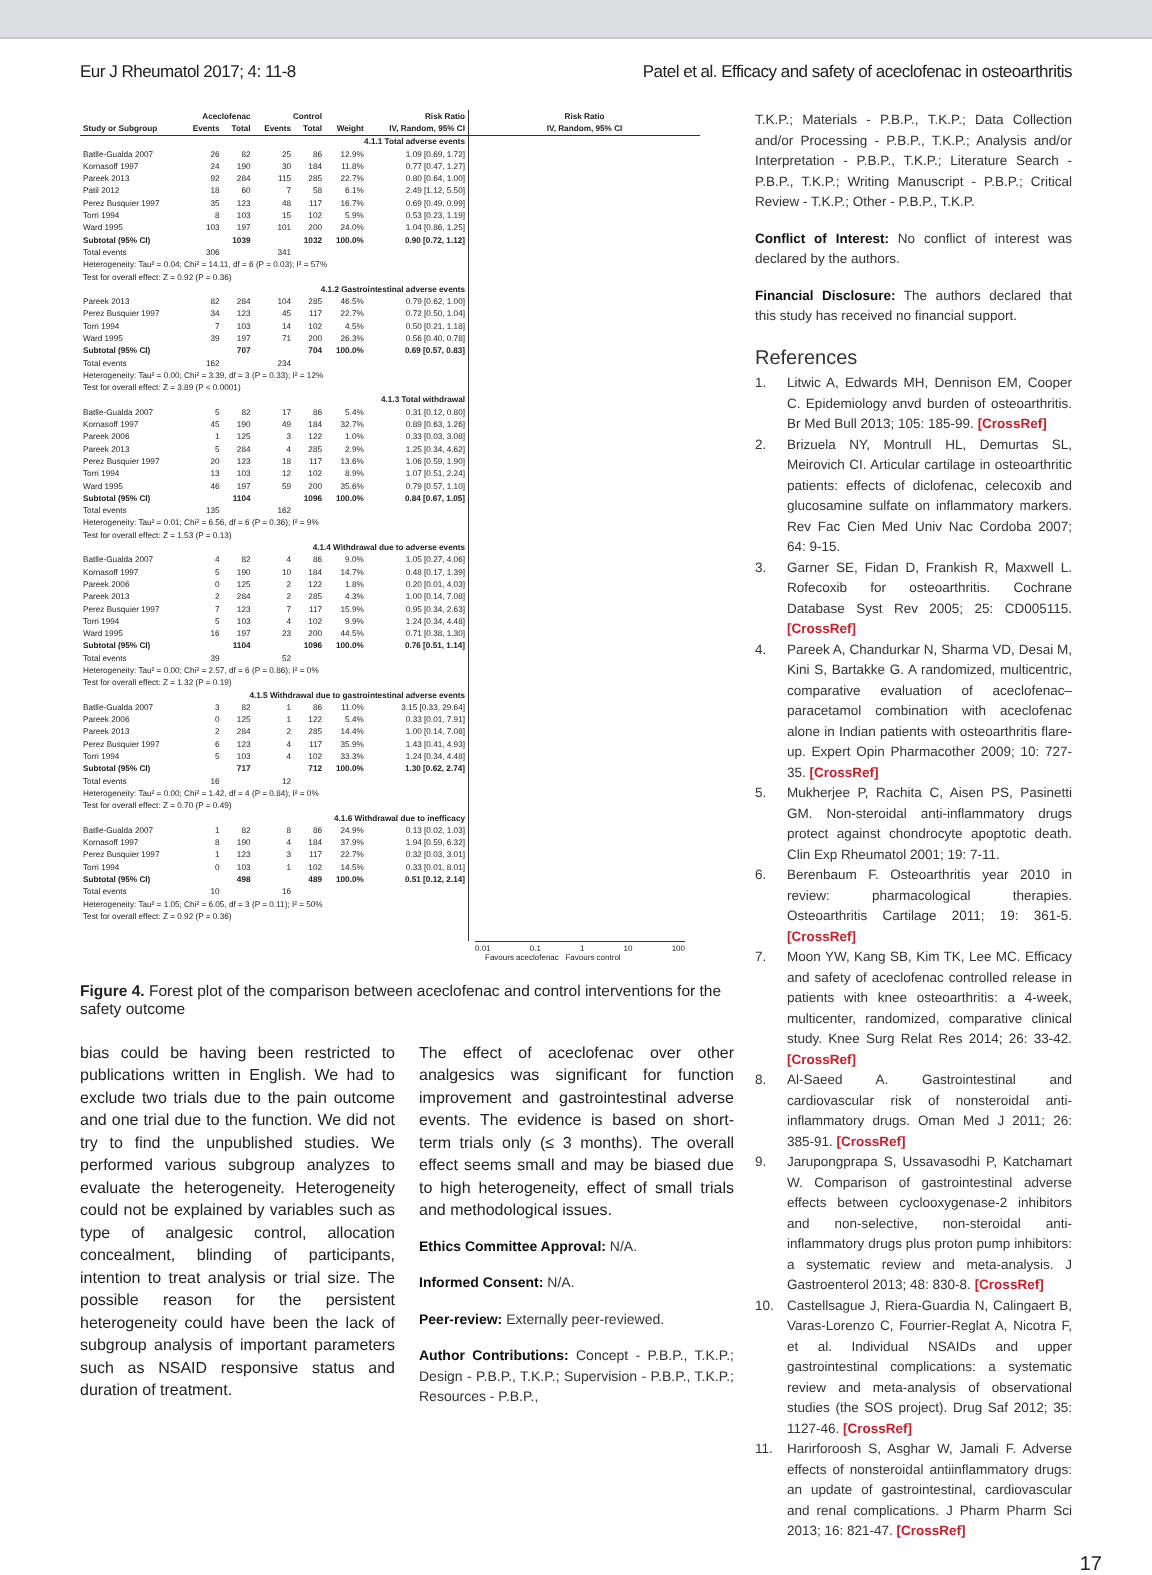Eur J Rheumatol 2017; 4: 11-8 Patel et al. Efficacy and safety of aceclofenac in osteoarthritis
| | Aceclofenac | | Control | | | Risk Ratio | Risk Ratio |
| --- | --- | --- | --- | --- | --- | --- | --- |
| Study or Subgroup | Events | Total | Events | Total | Weight | IV, Random, 95% CI | IV, Random, 95% CI |
| 4.1.1 Total adverse events | | | | | | | |
| Batlle-Gualda 2007 | 26 | 82 | 25 | 86 | 12.9% | 1.09 [0.69, 1.72] | |
| Kornasoff 1997 | 24 | 190 | 30 | 184 | 11.8% | 0.77 [0.47, 1.27] | |
| Pareek 2013 | 92 | 284 | 115 | 285 | 22.7% | 0.80 [0.64, 1.00] | |
| Patil 2012 | 18 | 60 | 7 | 58 | 6.1% | 2.49 [1.12, 5.50] | |
| Perez Busquier 1997 | 35 | 123 | 48 | 117 | 16.7% | 0.69 [0.49, 0.99] | |
| Torri 1994 | 8 | 103 | 15 | 102 | 5.9% | 0.53 [0.23, 1.19] | |
| Ward 1995 | 103 | 197 | 101 | 200 | 24.0% | 1.04 [0.86, 1.25] | |
| Subtotal (95% CI) | | 1039 | | 1032 | 100.0% | 0.90 [0.72, 1.12] | |
| Total events | 306 | | 341 | | | | |
| Heterogeneity: Tau² = 0.04; Chi² = 14.11, df = 6 (P = 0.03); I² = 57% | | | | | | | |
| Test for overall effect: Z = 0.92 (P = 0.36) | | | | | | | |
| 4.1.2 Gastrointestinal adverse events | | | | | | | |
| Pareek 2013 | 82 | 284 | 104 | 285 | 46.5% | 0.79 [0.62, 1.00] | |
| Perez Busquier 1997 | 34 | 123 | 45 | 117 | 22.7% | 0.72 [0.50, 1.04] | |
| Torri 1994 | 7 | 103 | 14 | 102 | 4.5% | 0.50 [0.21, 1.18] | |
| Ward 1995 | 39 | 197 | 71 | 200 | 26.3% | 0.56 [0.40, 0.78] | |
| Subtotal (95% CI) | | 707 | | 704 | 100.0% | 0.69 [0.57, 0.83] | |
| Total events | 162 | | 234 | | | | |
| Heterogeneity: Tau² = 0.00; Chi² = 3.39, df = 3 (P = 0.33); I² = 12% | | | | | | | |
| Test for overall effect: Z = 3.89 (P < 0.0001) | | | | | | | |
| 4.1.3 Total withdrawal | | | | | | | |
| Batlle-Gualda 2007 | 5 | 82 | 17 | 86 | 5.4% | 0.31 [0.12, 0.80] | |
| Kornasoff 1997 | 45 | 190 | 49 | 184 | 32.7% | 0.89 [0.63, 1.26] | |
| Pareek 2006 | 1 | 125 | 3 | 122 | 1.0% | 0.33 [0.03, 3.08] | |
| Pareek 2013 | 5 | 284 | 4 | 285 | 2.9% | 1.25 [0.34, 4.62] | |
| Perez Busquier 1997 | 20 | 123 | 18 | 117 | 13.6% | 1.06 [0.59, 1.90] | |
| Torri 1994 | 13 | 103 | 12 | 102 | 8.9% | 1.07 [0.51, 2.24] | |
| Ward 1995 | 46 | 197 | 59 | 200 | 35.6% | 0.79 [0.57, 1.10] | |
| Subtotal (95% CI) | | 1104 | | 1096 | 100.0% | 0.84 [0.67, 1.05] | |
| Total events | 135 | | 162 | | | | |
| Heterogeneity: Tau² = 0.01; Chi² = 6.56, df = 6 (P = 0.36); I² = 9% | | | | | | | |
| Test for overall effect: Z = 1.53 (P = 0.13) | | | | | | | |
| 4.1.4 Withdrawal due to adverse events | | | | | | | |
| Batlle-Gualda 2007 | 4 | 82 | 4 | 86 | 9.0% | 1.05 [0.27, 4.06] | |
| Kornasoff 1997 | 5 | 190 | 10 | 184 | 14.7% | 0.48 [0.17, 1.39] | |
| Pareek 2006 | 0 | 125 | 2 | 122 | 1.8% | 0.20 [0.01, 4.03] | |
| Pareek 2013 | 2 | 284 | 2 | 285 | 4.3% | 1.00 [0.14, 7.08] | |
| Perez Busquier 1997 | 7 | 123 | 7 | 117 | 15.9% | 0.95 [0.34, 2.63] | |
| Torri 1994 | 5 | 103 | 4 | 102 | 9.9% | 1.24 [0.34, 4.48] | |
| Ward 1995 | 16 | 197 | 23 | 200 | 44.5% | 0.71 [0.38, 1.30] | |
| Subtotal (95% CI) | | 1104 | | 1096 | 100.0% | 0.76 [0.51, 1.14] | |
| Total events | 39 | | 52 | | | | |
| Heterogeneity: Tau² = 0.00; Chi² = 2.57, df = 6 (P = 0.86); I² = 0% | | | | | | | |
| Test for overall effect: Z = 1.32 (P = 0.19) | | | | | | | |
| 4.1.5 Withdrawal due to gastrointestinal adverse events | | | | | | | |
| Batlle-Gualda 2007 | 3 | 82 | 1 | 86 | 11.0% | 3.15 [0.33, 29.64] | |
| Pareek 2006 | 0 | 125 | 1 | 122 | 5.4% | 0.33 [0.01, 7.91] | |
| Pareek 2013 | 2 | 284 | 2 | 285 | 14.4% | 1.00 [0.14, 7.08] | |
| Perez Busquier 1997 | 6 | 123 | 4 | 117 | 35.9% | 1.43 [0.41, 4.93] | |
| Torri 1994 | 5 | 103 | 4 | 102 | 33.3% | 1.24 [0.34, 4.48] | |
| Subtotal (95% CI) | | 717 | | 712 | 100.0% | 1.30 [0.62, 2.74] | |
| Total events | 16 | | 12 | | | | |
| Heterogeneity: Tau² = 0.00; Chi² = 1.42, df = 4 (P = 0.84); I² = 0% | | | | | | | |
| Test for overall effect: Z = 0.70 (P = 0.49) | | | | | | | |
| 4.1.6 Withdrawal due to inefficacy | | | | | | | |
| Batlle-Gualda 2007 | 1 | 82 | 8 | 86 | 24.9% | 0.13 [0.02, 1.03] | |
| Kornasoff 1997 | 8 | 190 | 4 | 184 | 37.9% | 1.94 [0.59, 6.32] | |
| Perez Busquier 1997 | 1 | 123 | 3 | 117 | 22.7% | 0.32 [0.03, 3.01] | |
| Torri 1994 | 0 | 103 | 1 | 102 | 14.5% | 0.33 [0.01, 8.01] | |
| Subtotal (95% CI) | | 498 | | 489 | 100.0% | 0.51 [0.12, 2.14] | |
| Total events | 10 | | 16 | | | | |
| Heterogeneity: Tau² = 1.05; Chi² = 6.05, df = 3 (P = 0.11); I² = 50% | | | | | | | |
| Test for overall effect: Z = 0.92 (P = 0.36) | | | | | | | |
0.01 0.1 1 10 100
Favours aceclofenac Favours control
Figure 4. Forest plot of the comparison between aceclofenac and control interventions for the safety outcome
bias could be having been restricted to publications written in English. We had to exclude two trials due to the pain outcome and one trial due to the function. We did not try to find the unpublished studies. We performed various subgroup analyzes to evaluate the heterogeneity. Heterogeneity could not be explained by variables such as type of analgesic control, allocation concealment, blinding of participants, intention to treat analysis or trial size. The possible reason for the persistent heterogeneity could have been the lack of subgroup analysis of important parameters such as NSAID responsive status and duration of treatment.
The effect of aceclofenac over other analgesics was significant for function improvement and gastrointestinal adverse events. The evidence is based on short-term trials only (≤ 3 months). The overall effect seems small and may be biased due to high heterogeneity, effect of small trials and methodological issues.
Ethics Committee Approval: N/A.
Informed Consent: N/A.
Peer-review: Externally peer-reviewed.
Author Contributions: Concept - P.B.P., T.K.P.; Design - P.B.P., T.K.P.; Supervision - P.B.P., T.K.P.; Resources - P.B.P.,
T.K.P.; Materials - P.B.P., T.K.P.; Data Collection and/or Processing - P.B.P., T.K.P.; Analysis and/or Interpretation - P.B.P., T.K.P.; Literature Search - P.B.P., T.K.P.; Writing Manuscript - P.B.P.; Critical Review - T.K.P.; Other - P.B.P., T.K.P.
Conflict of Interest: No conflict of interest was declared by the authors.
Financial Disclosure: The authors declared that this study has received no financial support.
References
1. Litwic A, Edwards MH, Dennison EM, Cooper C. Epidemiology anvd burden of osteoarthritis. Br Med Bull 2013; 105: 185-99. [CrossRef]
2. Brizuela NY, Montrull HL, Demurtas SL, Meirovich CI. Articular cartilage in osteoarthritic patients: effects of diclofenac, celecoxib and glucosamine sulfate on inflammatory markers. Rev Fac Cien Med Univ Nac Cordoba 2007; 64: 9-15.
3. Garner SE, Fidan D, Frankish R, Maxwell L. Rofecoxib for osteoarthritis. Cochrane Database Syst Rev 2005; 25: CD005115. [CrossRef]
4. Pareek A, Chandurkar N, Sharma VD, Desai M, Kini S, Bartakke G. A randomized, multicentric, comparative evaluation of aceclofenac–paracetamol combination with aceclofenac alone in Indian patients with osteoarthritis flare-up. Expert Opin Pharmacother 2009; 10: 727-35. [CrossRef]
5. Mukherjee P, Rachita C, Aisen PS, Pasinetti GM. Non-steroidal anti-inflammatory drugs protect against chondrocyte apoptotic death. Clin Exp Rheumatol 2001; 19: 7-11.
6. Berenbaum F. Osteoarthritis year 2010 in review: pharmacological therapies. Osteoarthritis Cartilage 2011; 19: 361-5. [CrossRef]
7. Moon YW, Kang SB, Kim TK, Lee MC. Efficacy and safety of aceclofenac controlled release in patients with knee osteoarthritis: a 4-week, multicenter, randomized, comparative clinical study. Knee Surg Relat Res 2014; 26: 33-42. [CrossRef]
8. Al-Saeed A. Gastrointestinal and cardiovascular risk of nonsteroidal anti-inflammatory drugs. Oman Med J 2011; 26: 385-91. [CrossRef]
9. Jarupongprapa S, Ussavasodhi P, Katchamart W. Comparison of gastrointestinal adverse effects between cyclooxygenase-2 inhibitors and non-selective, non-steroidal anti-inflammatory drugs plus proton pump inhibitors: a systematic review and meta-analysis. J Gastroenterol 2013; 48: 830-8. [CrossRef]
10. Castellsague J, Riera-Guardia N, Calingaert B, Varas-Lorenzo C, Fourrier-Reglat A, Nicotra F, et al. Individual NSAIDs and upper gastrointestinal complications: a systematic review and meta-analysis of observational studies (the SOS project). Drug Saf 2012; 35: 1127-46. [CrossRef]
11. Harirforoosh S, Asghar W, Jamali F. Adverse effects of nonsteroidal antiinflammatory drugs: an update of gastrointestinal, cardiovascular and renal complications. J Pharm Pharm Sci 2013; 16: 821-47. [CrossRef]
17